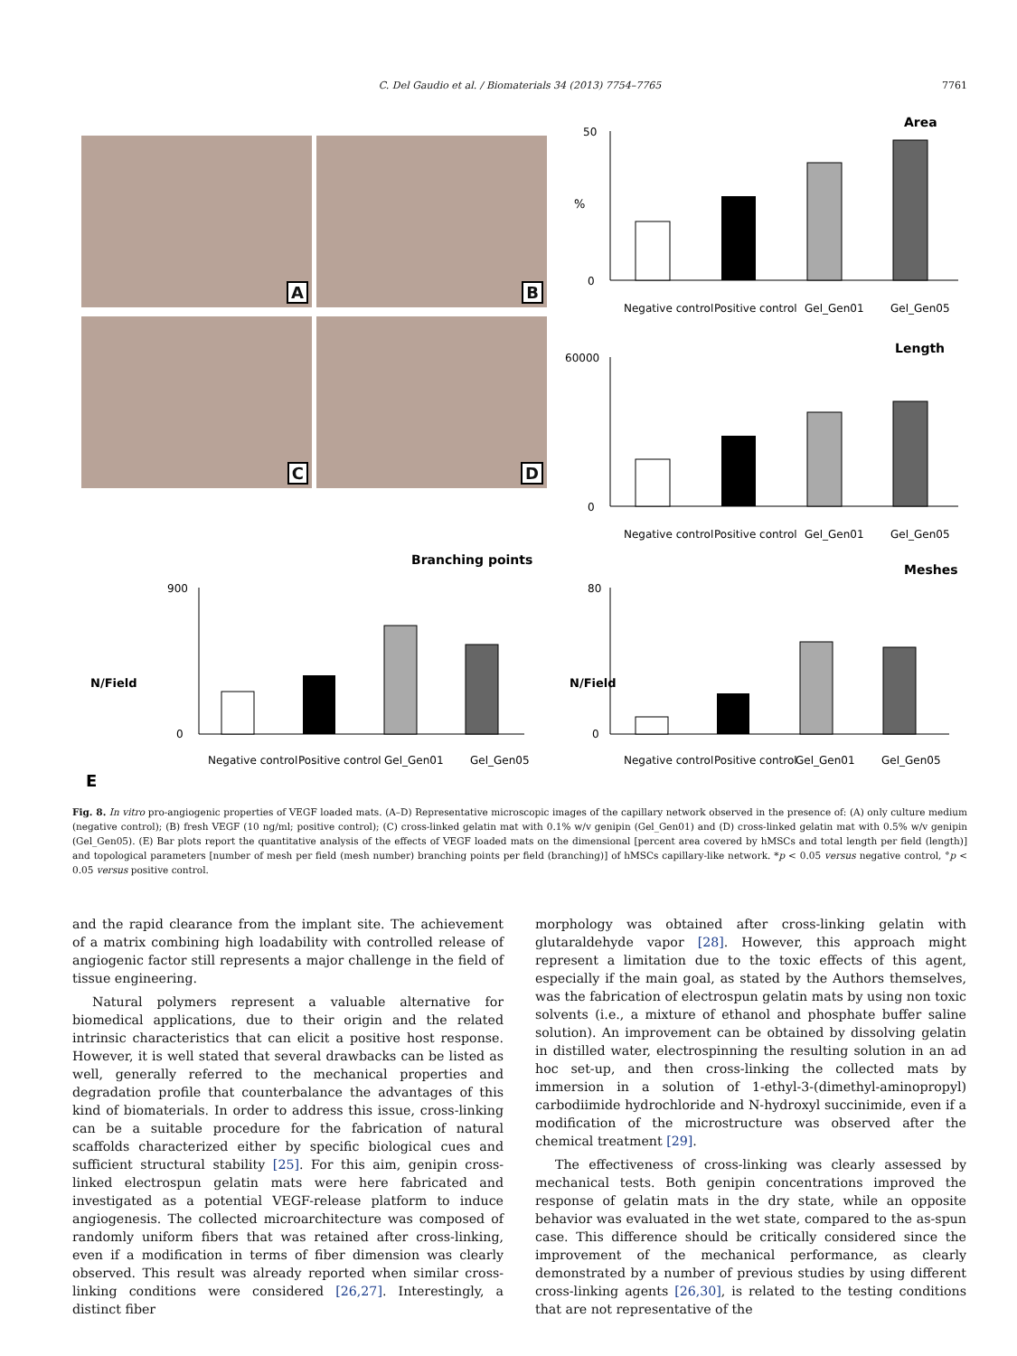C. Del Gaudio et al. / Biomaterials 34 (2013) 7754–7765
7761
A B
C D
Area
%
0
50
Negative control
Positive control
Gel_Gen01
Gel_Gen05
Length
0
60000
Negative control
Positive control
Gel_Gen01
Gel_Gen05
Branching points
N/Field
0
900
Negative control
Positive control
Gel_Gen01
Gel_Gen05
E
Meshes
N/Field
0
80
Negative control
Positive control
Gel_Gen01
Gel_Gen05
Fig. 8. In vitro pro-angiogenic properties of VEGF loaded mats. (A–D) Representative microscopic images of the capillary network observed in the presence of: (A) only culture medium (negative control); (B) fresh VEGF (10 ng/ml; positive control); (C) cross-linked gelatin mat with 0.1% w/v genipin (Gel_Gen01) and (D) cross-linked gelatin mat with 0.5% w/v genipin (Gel_Gen05). (E) Bar plots report the quantitative analysis of the effects of VEGF loaded mats on the dimensional [percent area covered by hMSCs and total length per field (length)] and topological parameters [number of mesh per field (mesh number) branching points per field (branching)] of hMSCs capillary-like network. *p < 0.05 versus negative control, °p < 0.05 versus positive control.
and the rapid clearance from the implant site. The achievement of a matrix combining high loadability with controlled release of angiogenic factor still represents a major challenge in the field of tissue engineering.
Natural polymers represent a valuable alternative for biomedical applications, due to their origin and the related intrinsic characteristics that can elicit a positive host response. However, it is well stated that several drawbacks can be listed as well, generally referred to the mechanical properties and degradation profile that counterbalance the advantages of this kind of biomaterials. In order to address this issue, cross-linking can be a suitable procedure for the fabrication of natural scaffolds characterized either by specific biological cues and sufficient structural stability [25]. For this aim, genipin cross-linked electrospun gelatin mats were here fabricated and investigated as a potential VEGF-release platform to induce angiogenesis. The collected microarchitecture was composed of randomly uniform fibers that was retained after cross-linking, even if a modification in terms of fiber dimension was clearly observed. This result was already reported when similar cross-linking conditions were considered [26,27]. Interestingly, a distinct fiber
morphology was obtained after cross-linking gelatin with glutaraldehyde vapor [28]. However, this approach might represent a limitation due to the toxic effects of this agent, especially if the main goal, as stated by the Authors themselves, was the fabrication of electrospun gelatin mats by using non toxic solvents (i.e., a mixture of ethanol and phosphate buffer saline solution). An improvement can be obtained by dissolving gelatin in distilled water, electrospinning the resulting solution in an ad hoc set-up, and then cross-linking the collected mats by immersion in a solution of 1-ethyl-3-(dimethyl-aminopropyl) carbodiimide hydrochloride and N-hydroxyl succinimide, even if a modification of the microstructure was observed after the chemical treatment [29].
The effectiveness of cross-linking was clearly assessed by mechanical tests. Both genipin concentrations improved the response of gelatin mats in the dry state, while an opposite behavior was evaluated in the wet state, compared to the as-spun case. This difference should be critically considered since the improvement of the mechanical performance, as clearly demonstrated by a number of previous studies by using different cross-linking agents [26,30], is related to the testing conditions that are not representative of the